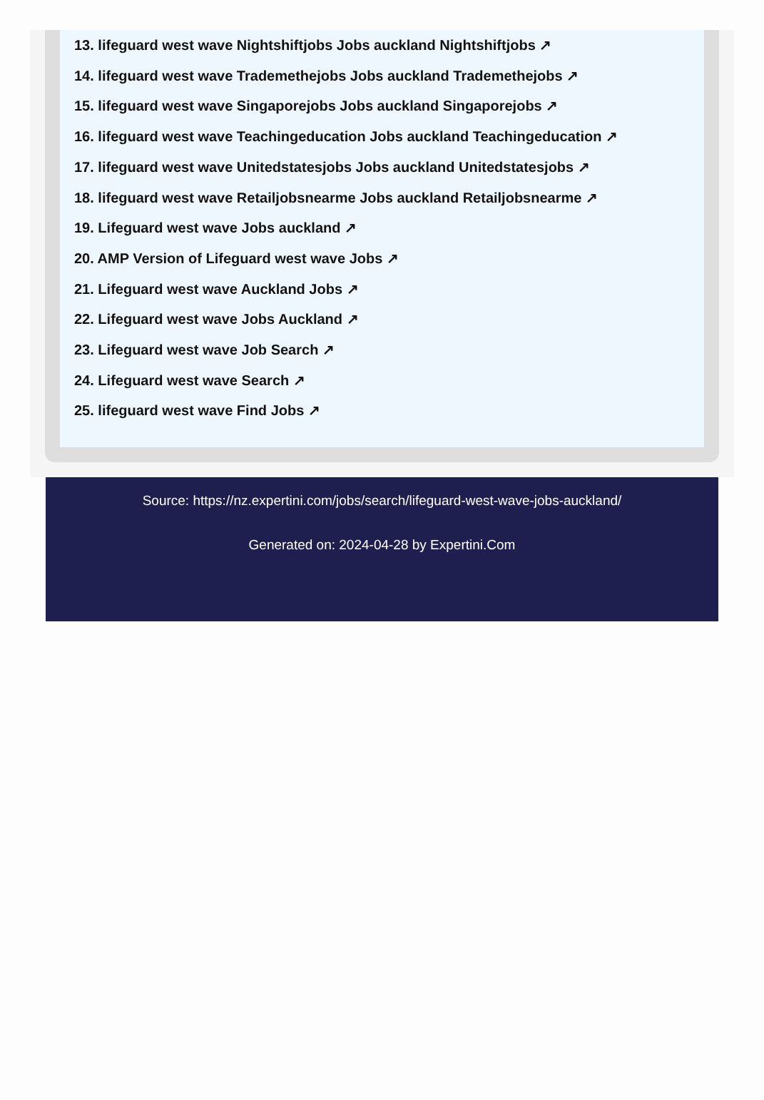13. lifeguard west wave Nightshiftjobs Jobs auckland Nightshiftjobs ↗
14. lifeguard west wave Trademethejobs Jobs auckland Trademethejobs ↗
15. lifeguard west wave Singaporejobs Jobs auckland Singaporejobs ↗
16. lifeguard west wave Teachingeducation Jobs auckland Teachingeducation ↗
17. lifeguard west wave Unitedstatesjobs Jobs auckland Unitedstatesjobs ↗
18. lifeguard west wave Retailjobsnearme Jobs auckland Retailjobsnearme ↗
19. Lifeguard west wave Jobs auckland ↗
20. AMP Version of Lifeguard west wave Jobs ↗
21. Lifeguard west wave Auckland Jobs ↗
22. Lifeguard west wave Jobs Auckland ↗
23. Lifeguard west wave Job Search ↗
24. Lifeguard west wave Search ↗
25. lifeguard west wave Find Jobs ↗
Source: https://nz.expertini.com/jobs/search/lifeguard-west-wave-jobs-auckland/
Generated on: 2024-04-28 by Expertini.Com